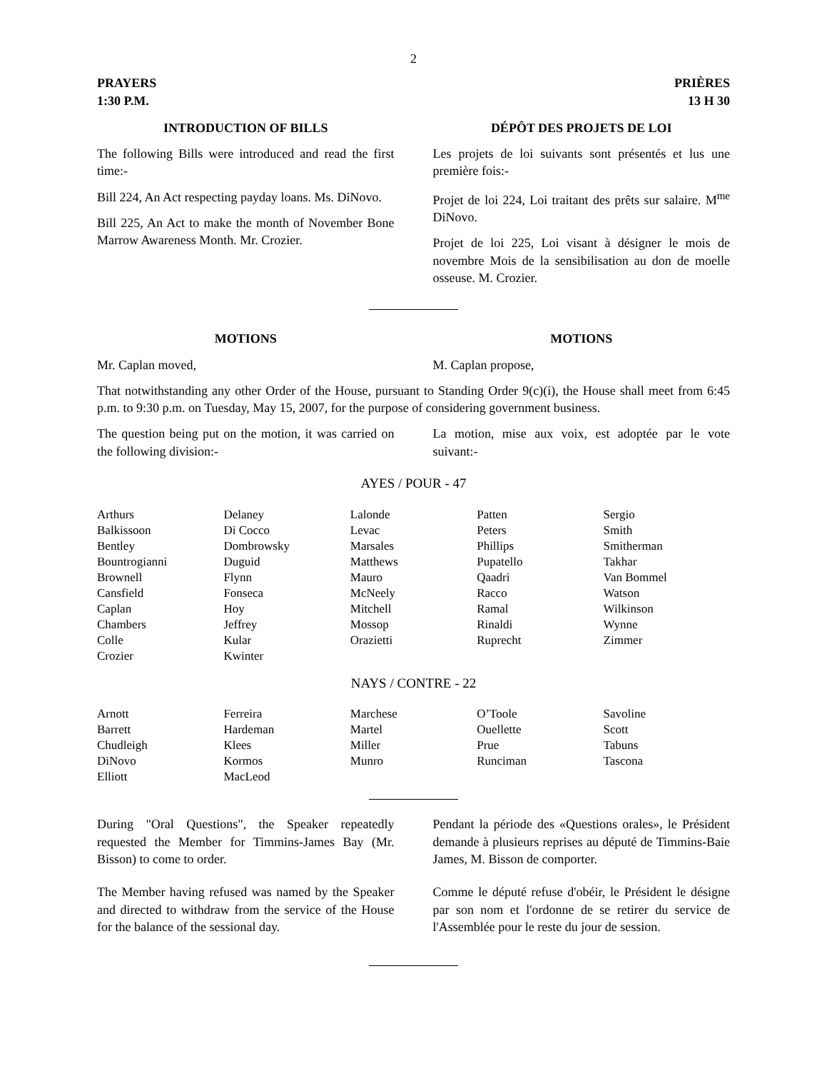2
PRAYERS
1:30 P.M.
PRIÈRES
13 H 30
INTRODUCTION OF BILLS
The following Bills were introduced and read the first time:-
Bill 224, An Act respecting payday loans. Ms. DiNovo.
Bill 225, An Act to make the month of November Bone Marrow Awareness Month. Mr. Crozier.
DÉPÔT DES PROJETS DE LOI
Les projets de loi suivants sont présentés et lus une première fois:-
Projet de loi 224, Loi traitant des prêts sur salaire. M<sup>me</sup> DiNovo.
Projet de loi 225, Loi visant à désigner le mois de novembre Mois de la sensibilisation au don de moelle osseuse. M. Crozier.
MOTIONS
Mr. Caplan moved,
MOTIONS
M. Caplan propose,
That notwithstanding any other Order of the House, pursuant to Standing Order 9(c)(i), the House shall meet from 6:45 p.m. to 9:30 p.m. on Tuesday, May 15, 2007, for the purpose of considering government business.
The question being put on the motion, it was carried on the following division:-
La motion, mise aux voix, est adoptée par le vote suivant:-
AYES / POUR - 47
| Arthurs | Delaney | Lalonde | Patten | Sergio |
| Balkissoon | Di Cocco | Levac | Peters | Smith |
| Bentley | Dombrowsky | Marsales | Phillips | Smitherman |
| Bountrogianni | Duguid | Matthews | Pupatello | Takhar |
| Brownell | Flynn | Mauro | Qaadri | Van Bommel |
| Cansfield | Fonseca | McNeely | Racco | Watson |
| Caplan | Hoy | Mitchell | Ramal | Wilkinson |
| Chambers | Jeffrey | Mossop | Rinaldi | Wynne |
| Colle | Kular | Orazietti | Ruprecht | Zimmer |
| Crozier | Kwinter | | | |
NAYS / CONTRE - 22
| Arnott | Ferreira | Marchese | O’Toole | Savoline |
| Barrett | Hardeman | Martel | Ouellette | Scott |
| Chudleigh | Klees | Miller | Prue | Tabuns |
| DiNovo | Kormos | Munro | Runciman | Tascona |
| Elliott | MacLeod | | | |
During "Oral Questions", the Speaker repeatedly requested the Member for Timmins-James Bay (Mr. Bisson) to come to order.
Pendant la période des «Questions orales», le Président demande à plusieurs reprises au député de Timmins-Baie James, M. Bisson de comporter.
The Member having refused was named by the Speaker and directed to withdraw from the service of the House for the balance of the sessional day.
Comme le député refuse d'obéir, le Président le désigne par son nom et l'ordonne de se retirer du service de l'Assemblée pour le reste du jour de session.